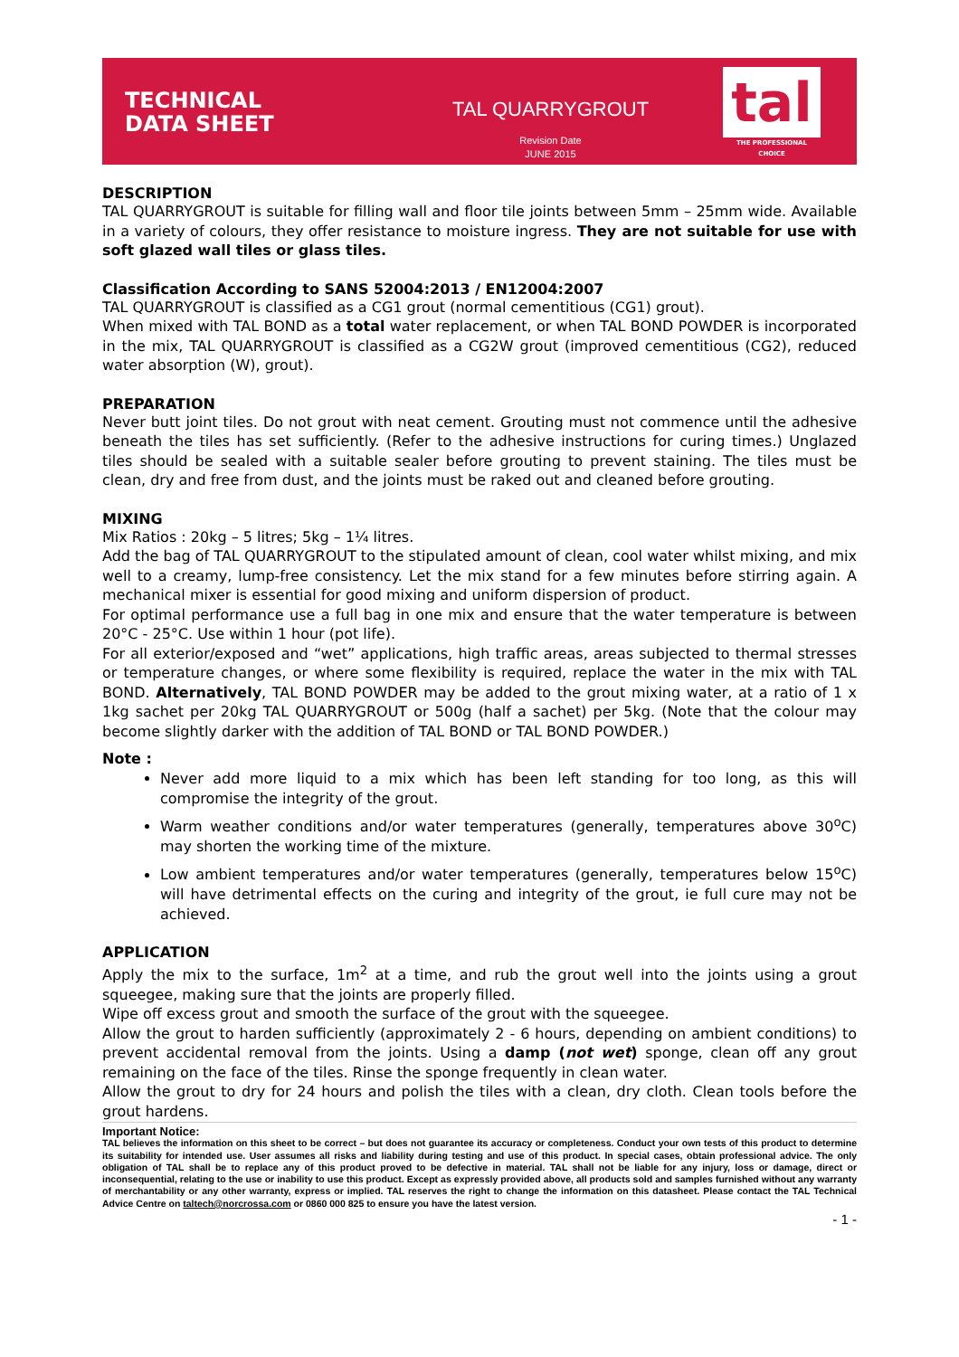TECHNICAL
DATA SHEET
TAL QUARRYGROUT
Revision Date
JUNE 2015
tal
THE PROFESSIONAL CHOICE
DESCRIPTION
TAL QUARRYGROUT is suitable for filling wall and floor tile joints between 5mm – 25mm wide. Available in a variety of colours, they offer resistance to moisture ingress. They are not suitable for use with soft glazed wall tiles or glass tiles.
Classification According to SANS 52004:2013 / EN12004:2007
TAL QUARRYGROUT is classified as a CG1 grout (normal cementitious (CG1) grout).
When mixed with TAL BOND as a total water replacement, or when TAL BOND POWDER is incorporated in the mix, TAL QUARRYGROUT is classified as a CG2W grout (improved cementitious (CG2), reduced water absorption (W), grout).
PREPARATION
Never butt joint tiles. Do not grout with neat cement. Grouting must not commence until the adhesive beneath the tiles has set sufficiently. (Refer to the adhesive instructions for curing times.) Unglazed tiles should be sealed with a suitable sealer before grouting to prevent staining. The tiles must be clean, dry and free from dust, and the joints must be raked out and cleaned before grouting.
MIXING
Mix Ratios : 20kg – 5 litres; 5kg – 1¼ litres.
Add the bag of TAL QUARRYGROUT to the stipulated amount of clean, cool water whilst mixing, and mix well to a creamy, lump-free consistency. Let the mix stand for a few minutes before stirring again. A mechanical mixer is essential for good mixing and uniform dispersion of product.
For optimal performance use a full bag in one mix and ensure that the water temperature is between 20°C - 25°C. Use within 1 hour (pot life).
For all exterior/exposed and “wet” applications, high traffic areas, areas subjected to thermal stresses or temperature changes, or where some flexibility is required, replace the water in the mix with TAL BOND. Alternatively, TAL BOND POWDER may be added to the grout mixing water, at a ratio of 1 x 1kg sachet per 20kg TAL QUARRYGROUT or 500g (half a sachet) per 5kg. (Note that the colour may become slightly darker with the addition of TAL BOND or TAL BOND POWDER.)
Note :
Never add more liquid to a mix which has been left standing for too long, as this will compromise the integrity of the grout.
Warm weather conditions and/or water temperatures (generally, temperatures above 30<sup>o</sup>C) may shorten the working time of the mixture.
Low ambient temperatures and/or water temperatures (generally, temperatures below 15<sup>o</sup>C) will have detrimental effects on the curing and integrity of the grout, ie full cure may not be achieved.
APPLICATION
Apply the mix to the surface, 1m<sup>2</sup> at a time, and rub the grout well into the joints using a grout squeegee, making sure that the joints are properly filled.
Wipe off excess grout and smooth the surface of the grout with the squeegee.
Allow the grout to harden sufficiently (approximately 2 - 6 hours, depending on ambient conditions) to prevent accidental removal from the joints. Using a damp (not wet) sponge, clean off any grout remaining on the face of the tiles. Rinse the sponge frequently in clean water.
Allow the grout to dry for 24 hours and polish the tiles with a clean, dry cloth. Clean tools before the grout hardens.
Important Notice:
TAL believes the information on this sheet to be correct – but does not guarantee its accuracy or completeness. Conduct your own tests of this product to determine its suitability for intended use. User assumes all risks and liability during testing and use of this product. In special cases, obtain professional advice. The only obligation of TAL shall be to replace any of this product proved to be defective in material. TAL shall not be liable for any injury, loss or damage, direct or inconsequential, relating to the use or inability to use this product. Except as expressly provided above, all products sold and samples furnished without any warranty of merchantability or any other warranty, express or implied. TAL reserves the right to change the information on this datasheet. Please contact the TAL Technical Advice Centre on taltech@norcrossa.com or 0860 000 825 to ensure you have the latest version.
- 1 -